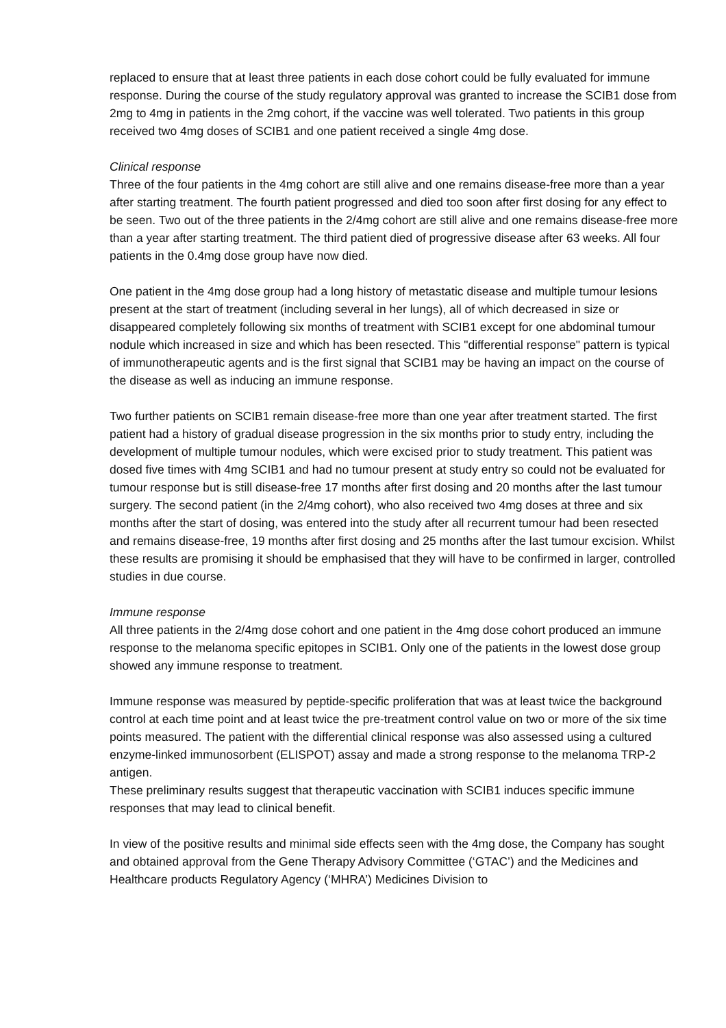replaced to ensure that at least three patients in each dose cohort could be fully evaluated for immune response. During the course of the study regulatory approval was granted to increase the SCIB1 dose from 2mg to 4mg in patients in the 2mg cohort, if the vaccine was well tolerated. Two patients in this group received two 4mg doses of SCIB1 and one patient received a single 4mg dose.
Clinical response
Three of the four patients in the 4mg cohort are still alive and one remains disease-free more than a year after starting treatment. The fourth patient progressed and died too soon after first dosing for any effect to be seen. Two out of the three patients in the 2/4mg cohort are still alive and one remains disease-free more than a year after starting treatment. The third patient died of progressive disease after 63 weeks. All four patients in the 0.4mg dose group have now died.
One patient in the 4mg dose group had a long history of metastatic disease and multiple tumour lesions present at the start of treatment (including several in her lungs), all of which decreased in size or disappeared completely following six months of treatment with SCIB1 except for one abdominal tumour nodule which increased in size and which has been resected. This "differential response" pattern is typical of immunotherapeutic agents and is the first signal that SCIB1 may be having an impact on the course of the disease as well as inducing an immune response.
Two further patients on SCIB1 remain disease-free more than one year after treatment started. The first patient had a history of gradual disease progression in the six months prior to study entry, including the development of multiple tumour nodules, which were excised prior to study treatment. This patient was dosed five times with 4mg SCIB1 and had no tumour present at study entry so could not be evaluated for tumour response but is still disease-free 17 months after first dosing and 20 months after the last tumour surgery. The second patient (in the 2/4mg cohort), who also received two 4mg doses at three and six months after the start of dosing, was entered into the study after all recurrent tumour had been resected and remains disease-free, 19 months after first dosing and 25 months after the last tumour excision. Whilst these results are promising it should be emphasised that they will have to be confirmed in larger, controlled studies in due course.
Immune response
All three patients in the 2/4mg dose cohort and one patient in the 4mg dose cohort produced an immune response to the melanoma specific epitopes in SCIB1. Only one of the patients in the lowest dose group showed any immune response to treatment.
Immune response was measured by peptide-specific proliferation that was at least twice the background control at each time point and at least twice the pre-treatment control value on two or more of the six time points measured. The patient with the differential clinical response was also assessed using a cultured enzyme-linked immunosorbent (ELISPOT) assay and made a strong response to the melanoma TRP-2 antigen.
These preliminary results suggest that therapeutic vaccination with SCIB1 induces specific immune responses that may lead to clinical benefit.
In view of the positive results and minimal side effects seen with the 4mg dose, the Company has sought and obtained approval from the Gene Therapy Advisory Committee (‘GTAC’) and the Medicines and Healthcare products Regulatory Agency (‘MHRA’) Medicines Division to